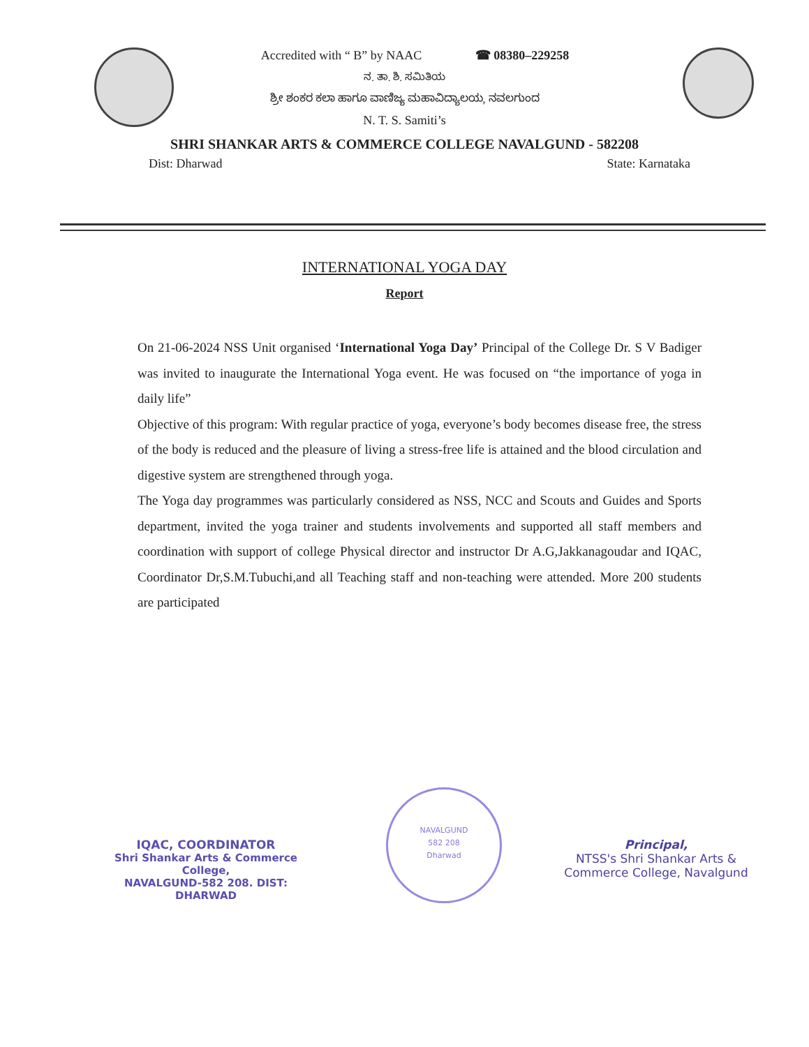Accredited with “ B” by NAAC ☎ 08380–229258
ನ. ತಾ. ಶಿ. ಸಮಿತಿಯ
ಶ್ರೀ ಶಂಕರ ಕಲಾ ಹಾಗೂ ವಾಣಿಜ್ಯ ಮಹಾವಿದ್ಯಾಲಯ, ನವಲಗುಂದ
N. T. S. Samiti’s
SHRI SHANKAR ARTS & COMMERCE COLLEGE NAVALGUND - 582208
Dist: Dharwad State: Karnataka
INTERNATIONAL YOGA DAY
Report
On 21-06-2024 NSS Unit organised ‘International Yoga Day’ Principal of the College Dr. S V Badiger was invited to inaugurate the International Yoga event. He was focused on “the importance of yoga in daily life”
Objective of this program: With regular practice of yoga, everyone’s body becomes disease free, the stress of the body is reduced and the pleasure of living a stress-free life is attained and the blood circulation and digestive system are strengthened through yoga.
The Yoga day programmes was particularly considered as NSS, NCC and Scouts and Guides and Sports department, invited the yoga trainer and students involvements and supported all staff members and coordination with support of college Physical director and instructor Dr A.G,Jakkanagoudar and IQAC, Coordinator Dr,S.M.Tubuchi,and all Teaching staff and non-teaching were attended. More 200 students are participated
IQAC, COORDINATOR
Shri Shankar Arts & Commerce College,
NAVALGUND-582 208. DIST: DHARWAD
NAVALGUND
582 208
Dharwad
Principal,
NTSS's Shri Shankar Arts &
Commerce College, Navalgund